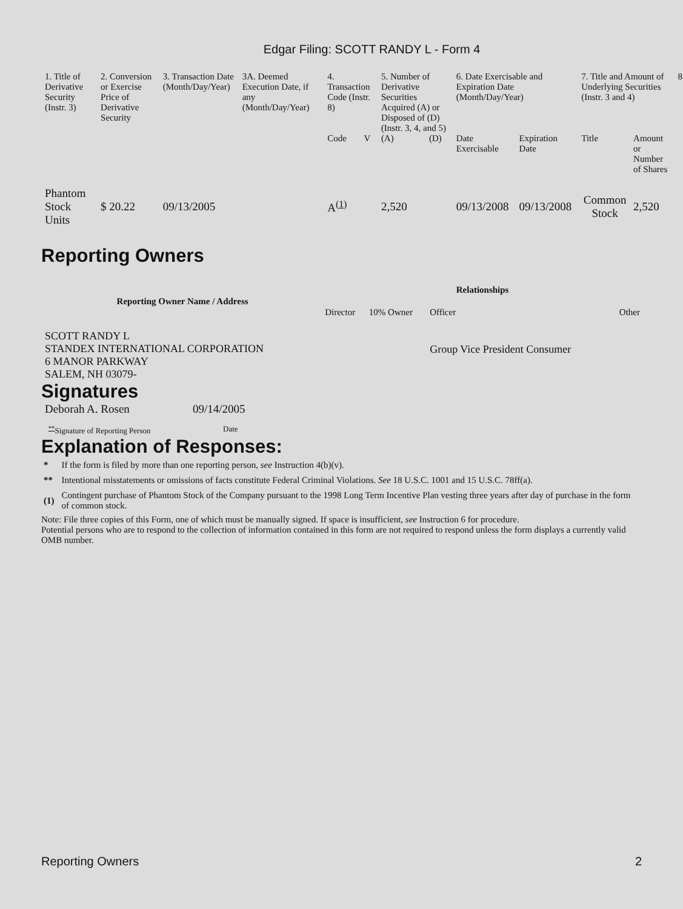Edgar Filing: SCOTT RANDY L - Form 4
| 1. Title of Derivative Security (Instr. 3) | 2. Conversion or Exercise Price of Derivative Security | 3. Transaction Date (Month/Day/Year) | 3A. Deemed Execution Date, if any (Month/Day/Year) | 4. Transaction Code (Instr. 8) | | 5. Number of Derivative Securities Acquired (A) or Disposed of (D) (Instr. 3, 4, and 5) | | 6. Date Exercisable and Expiration Date (Month/Day/Year) | | 7. Title and Amount of Underlying Securities (Instr. 3 and 4) | | 8 |
| --- | --- | --- | --- | --- | --- | --- | --- | --- | --- | --- | --- | --- |
| | | | | Code | V | (A) | (D) | Date Exercisable | Expiration Date | Title | Amount or Number of Shares | |
| Phantom Stock Units | $ 20.22 | 09/13/2005 | | A<sup>(1)</sup> | | 2,520 | | 09/13/2008 | 09/13/2008 | Common Stock | 2,520 | |
Reporting Owners
| Reporting Owner Name / Address | Relationships | | | |
| --- | --- | --- | --- | --- |
| | Director | 10% Owner | Officer | Other |
| SCOTT RANDY L STANDEX INTERNATIONAL CORPORATION 6 MANOR PARKWAY SALEM, NH 03079- | | | Group Vice President Consumer | |
Signatures
| Deborah A. Rosen | 09/14/2005 |
| <sup>**</sup> Signature of Reporting Person | Date |
Explanation of Responses:
| * | If the form is filed by more than one reporting person, see Instruction 4(b)(v). |
| ** | Intentional misstatements or omissions of facts constitute Federal Criminal Violations. See 18 U.S.C. 1001 and 15 U.S.C. 78ff(a). |
| (1) | Contingent purchase of Phantom Stock of the Company pursuant to the 1998 Long Term Incentive Plan vesting three years after day of purchase in the form of common stock. |
Note: File three copies of this Form, one of which must be manually signed. If space is insufficient, see Instruction 6 for procedure.
Potential persons who are to respond to the collection of information contained in this form are not required to respond unless the form displays a currently valid OMB number.
Reporting Owners 2